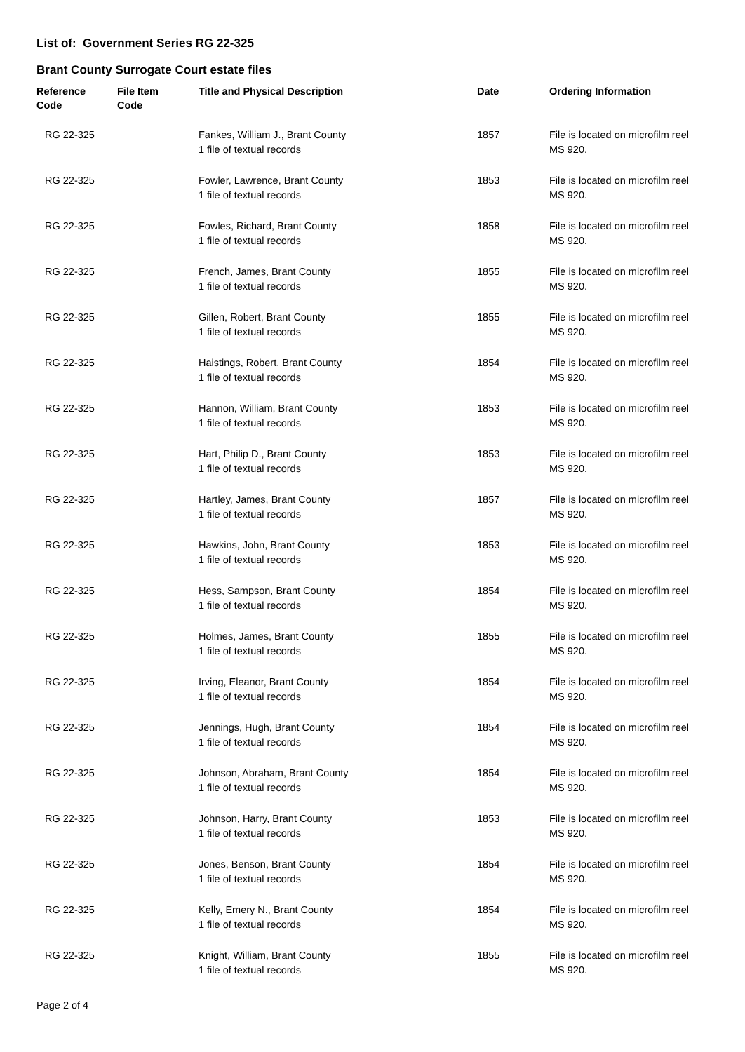List of: Government Series RG 22-325
Brant County Surrogate Court estate files
| Reference Code | File Item Code | Title and Physical Description | Date | Ordering Information |
| --- | --- | --- | --- | --- |
| RG 22-325 | | Fankes, William J., Brant County 1 file of textual records | 1857 | File is located on microfilm reel MS 920. |
| RG 22-325 | | Fowler, Lawrence, Brant County 1 file of textual records | 1853 | File is located on microfilm reel MS 920. |
| RG 22-325 | | Fowles, Richard, Brant County 1 file of textual records | 1858 | File is located on microfilm reel MS 920. |
| RG 22-325 | | French, James, Brant County 1 file of textual records | 1855 | File is located on microfilm reel MS 920. |
| RG 22-325 | | Gillen, Robert, Brant County 1 file of textual records | 1855 | File is located on microfilm reel MS 920. |
| RG 22-325 | | Haistings, Robert, Brant County 1 file of textual records | 1854 | File is located on microfilm reel MS 920. |
| RG 22-325 | | Hannon, William, Brant County 1 file of textual records | 1853 | File is located on microfilm reel MS 920. |
| RG 22-325 | | Hart, Philip D., Brant County 1 file of textual records | 1853 | File is located on microfilm reel MS 920. |
| RG 22-325 | | Hartley, James, Brant County 1 file of textual records | 1857 | File is located on microfilm reel MS 920. |
| RG 22-325 | | Hawkins, John, Brant County 1 file of textual records | 1853 | File is located on microfilm reel MS 920. |
| RG 22-325 | | Hess, Sampson, Brant County 1 file of textual records | 1854 | File is located on microfilm reel MS 920. |
| RG 22-325 | | Holmes, James, Brant County 1 file of textual records | 1855 | File is located on microfilm reel MS 920. |
| RG 22-325 | | Irving, Eleanor, Brant County 1 file of textual records | 1854 | File is located on microfilm reel MS 920. |
| RG 22-325 | | Jennings, Hugh, Brant County 1 file of textual records | 1854 | File is located on microfilm reel MS 920. |
| RG 22-325 | | Johnson, Abraham, Brant County 1 file of textual records | 1854 | File is located on microfilm reel MS 920. |
| RG 22-325 | | Johnson, Harry, Brant County 1 file of textual records | 1853 | File is located on microfilm reel MS 920. |
| RG 22-325 | | Jones, Benson, Brant County 1 file of textual records | 1854 | File is located on microfilm reel MS 920. |
| RG 22-325 | | Kelly, Emery N., Brant County 1 file of textual records | 1854 | File is located on microfilm reel MS 920. |
| RG 22-325 | | Knight, William, Brant County 1 file of textual records | 1855 | File is located on microfilm reel MS 920. |
Page 2 of 4